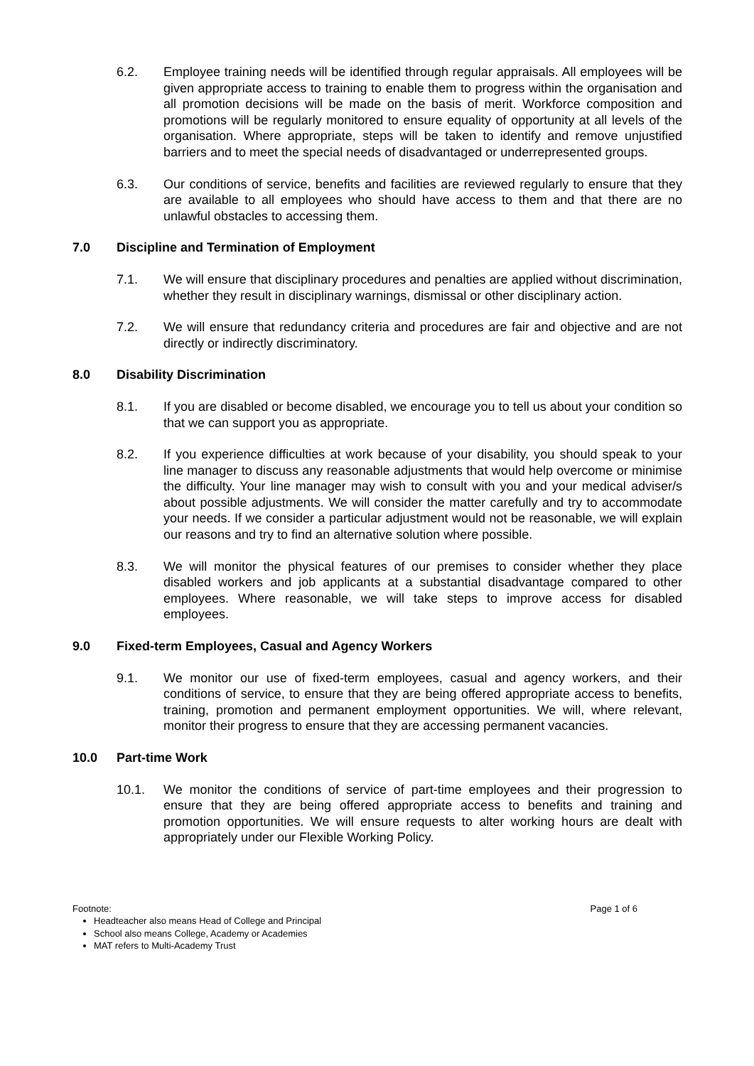6.2. Employee training needs will be identified through regular appraisals. All employees will be given appropriate access to training to enable them to progress within the organisation and all promotion decisions will be made on the basis of merit. Workforce composition and promotions will be regularly monitored to ensure equality of opportunity at all levels of the organisation. Where appropriate, steps will be taken to identify and remove unjustified barriers and to meet the special needs of disadvantaged or underrepresented groups.
6.3. Our conditions of service, benefits and facilities are reviewed regularly to ensure that they are available to all employees who should have access to them and that there are no unlawful obstacles to accessing them.
7.0 Discipline and Termination of Employment
7.1. We will ensure that disciplinary procedures and penalties are applied without discrimination, whether they result in disciplinary warnings, dismissal or other disciplinary action.
7.2. We will ensure that redundancy criteria and procedures are fair and objective and are not directly or indirectly discriminatory.
8.0 Disability Discrimination
8.1. If you are disabled or become disabled, we encourage you to tell us about your condition so that we can support you as appropriate.
8.2. If you experience difficulties at work because of your disability, you should speak to your line manager to discuss any reasonable adjustments that would help overcome or minimise the difficulty. Your line manager may wish to consult with you and your medical adviser/s about possible adjustments. We will consider the matter carefully and try to accommodate your needs. If we consider a particular adjustment would not be reasonable, we will explain our reasons and try to find an alternative solution where possible.
8.3. We will monitor the physical features of our premises to consider whether they place disabled workers and job applicants at a substantial disadvantage compared to other employees. Where reasonable, we will take steps to improve access for disabled employees.
9.0 Fixed-term Employees, Casual and Agency Workers
9.1. We monitor our use of fixed-term employees, casual and agency workers, and their conditions of service, to ensure that they are being offered appropriate access to benefits, training, promotion and permanent employment opportunities. We will, where relevant, monitor their progress to ensure that they are accessing permanent vacancies.
10.0 Part-time Work
10.1. We monitor the conditions of service of part-time employees and their progression to ensure that they are being offered appropriate access to benefits and training and promotion opportunities. We will ensure requests to alter working hours are dealt with appropriately under our Flexible Working Policy.
Footnote: Page 1 of 6
Headteacher also means Head of College and Principal
School also means College, Academy or Academies
MAT refers to Multi-Academy Trust